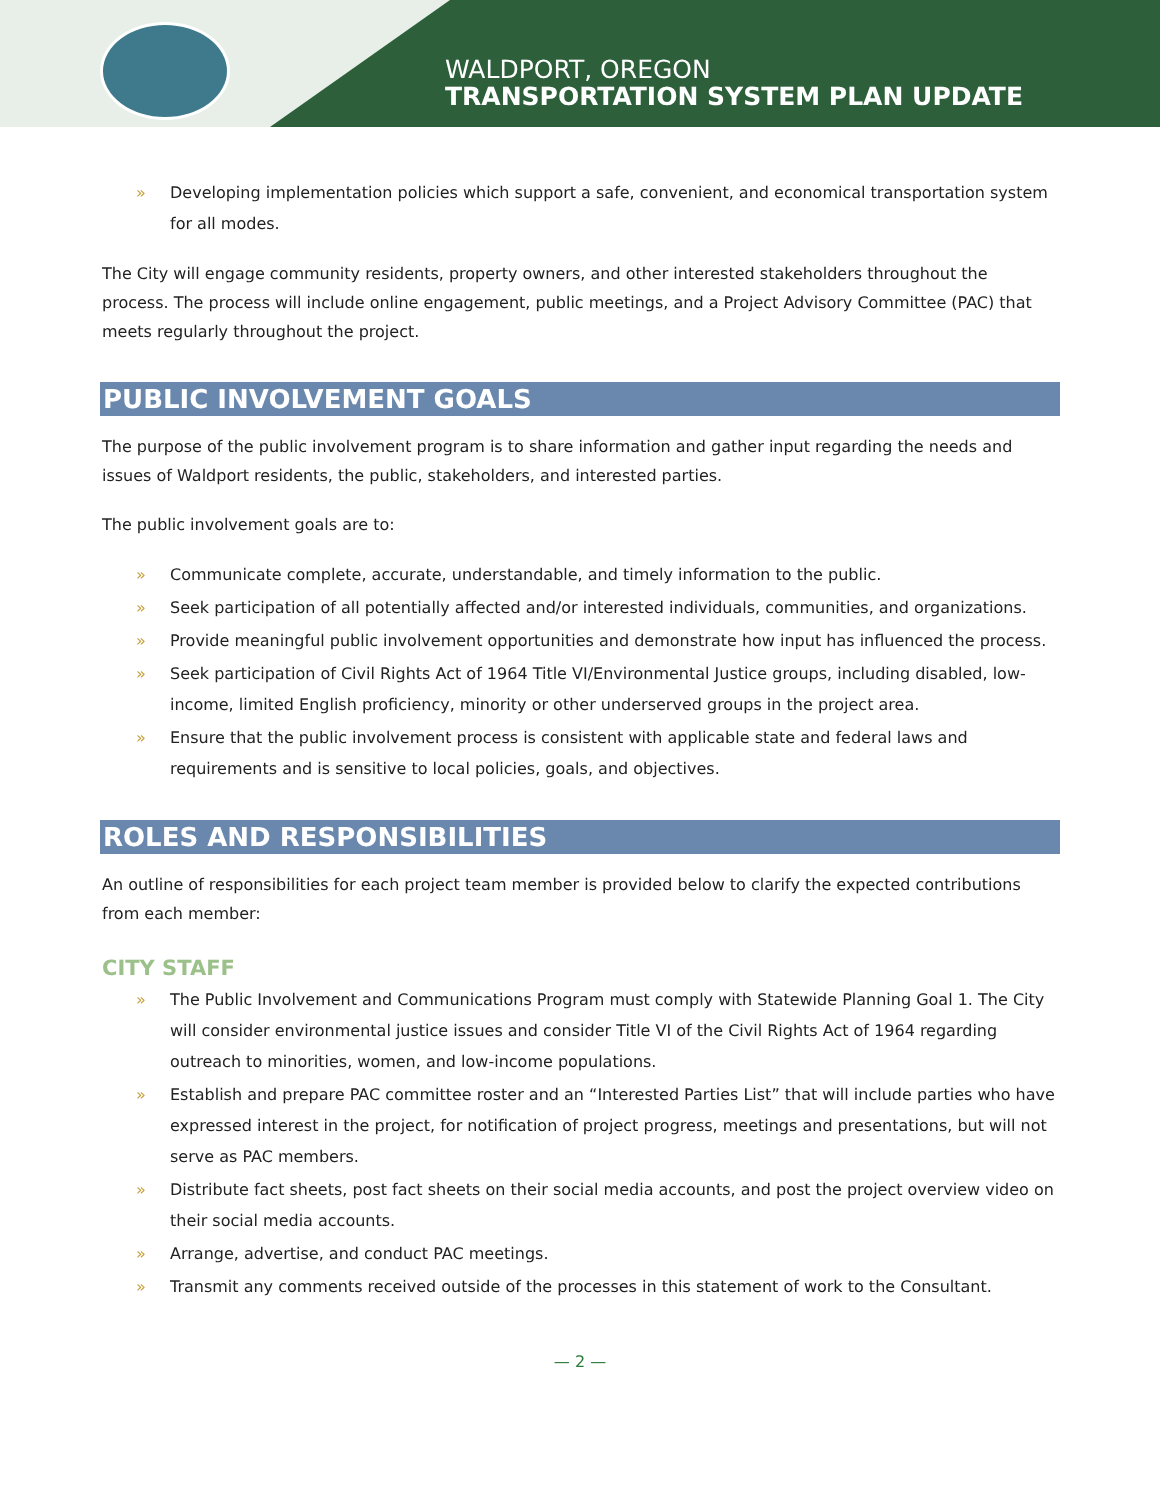WALDPORT, OREGON
TRANSPORTATION SYSTEM PLAN UPDATE
Developing implementation policies which support a safe, convenient, and economical transportation system for all modes.
The City will engage community residents, property owners, and other interested stakeholders throughout the process. The process will include online engagement, public meetings, and a Project Advisory Committee (PAC) that meets regularly throughout the project.
PUBLIC INVOLVEMENT GOALS
The purpose of the public involvement program is to share information and gather input regarding the needs and issues of Waldport residents, the public, stakeholders, and interested parties.
The public involvement goals are to:
Communicate complete, accurate, understandable, and timely information to the public.
Seek participation of all potentially affected and/or interested individuals, communities, and organizations.
Provide meaningful public involvement opportunities and demonstrate how input has influenced the process.
Seek participation of Civil Rights Act of 1964 Title VI/Environmental Justice groups, including disabled, low-income, limited English proficiency, minority or other underserved groups in the project area.
Ensure that the public involvement process is consistent with applicable state and federal laws and requirements and is sensitive to local policies, goals, and objectives.
ROLES AND RESPONSIBILITIES
An outline of responsibilities for each project team member is provided below to clarify the expected contributions from each member:
CITY STAFF
The Public Involvement and Communications Program must comply with Statewide Planning Goal 1. The City will consider environmental justice issues and consider Title VI of the Civil Rights Act of 1964 regarding outreach to minorities, women, and low-income populations.
Establish and prepare PAC committee roster and an “Interested Parties List” that will include parties who have expressed interest in the project, for notification of project progress, meetings and presentations, but will not serve as PAC members.
Distribute fact sheets, post fact sheets on their social media accounts, and post the project overview video on their social media accounts.
Arrange, advertise, and conduct PAC meetings.
Transmit any comments received outside of the processes in this statement of work to the Consultant.
— 2 —